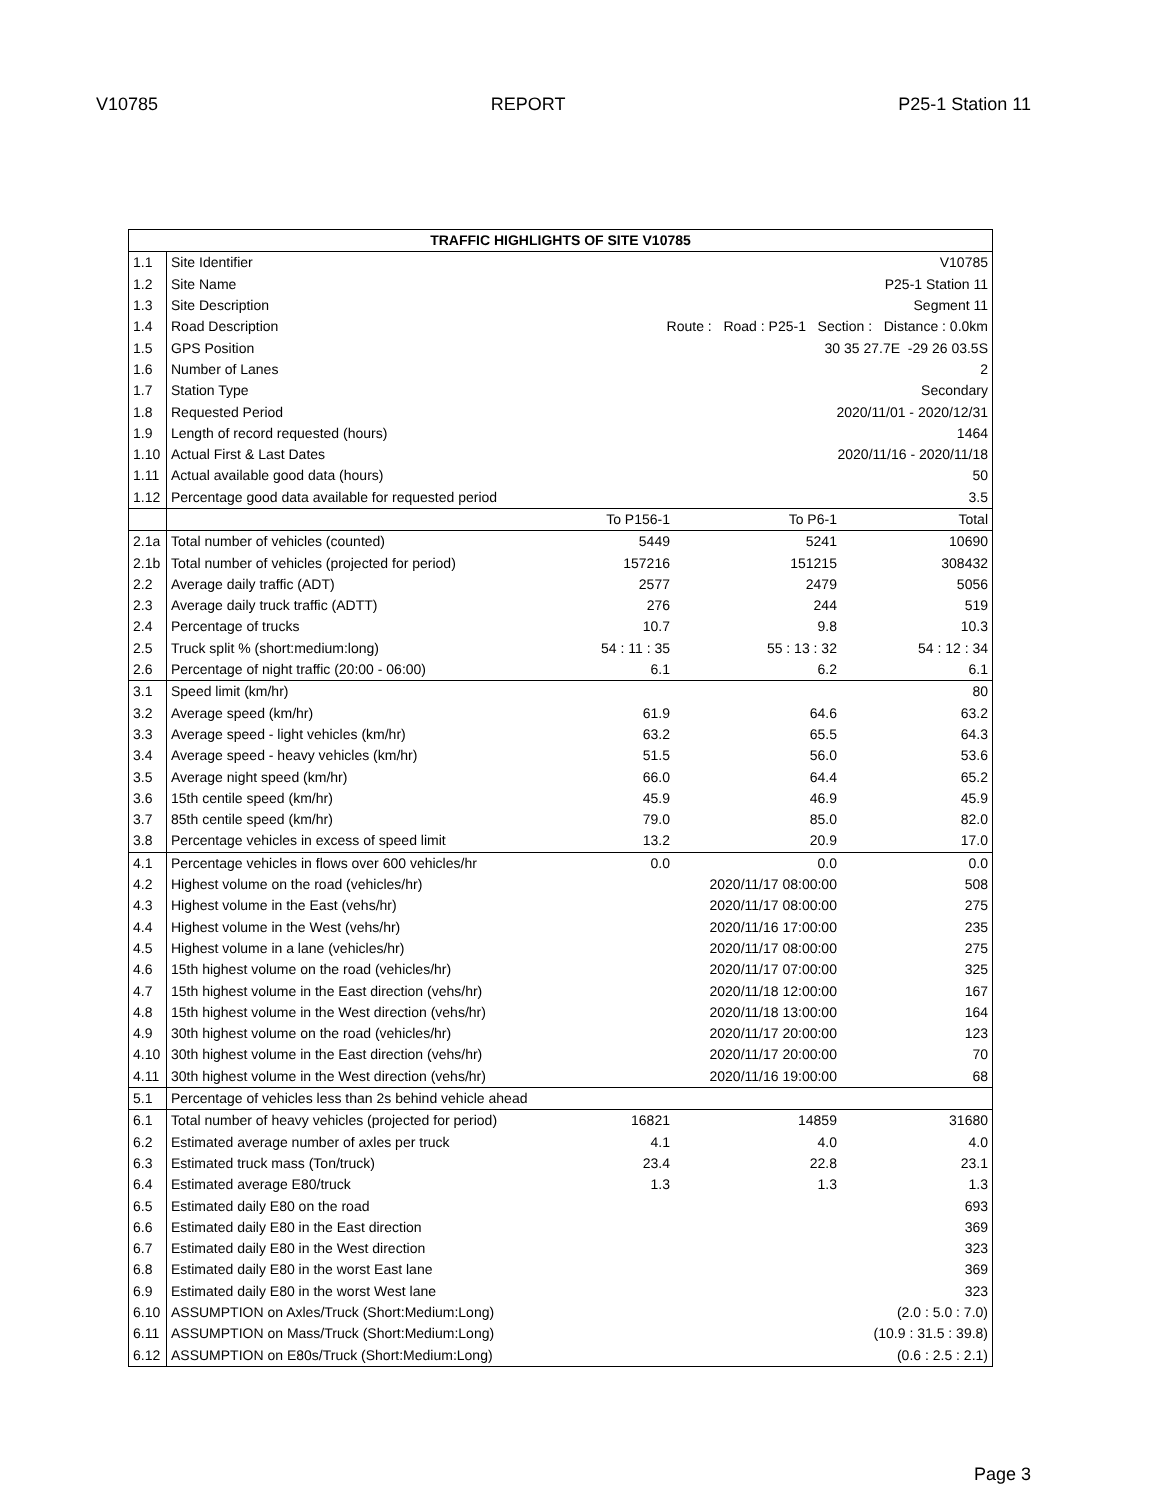V10785 REPORT P25-1 Station 11
| TRAFFIC HIGHLIGHTS OF SITE V10785 | | | | |
| --- | --- | --- | --- | --- |
| 1.1 | Site Identifier | V10785 | | |
| 1.2 | Site Name | P25-1 Station 11 | | |
| 1.3 | Site Description | Segment 11 | | |
| 1.4 | Road Description | Route : Road : P25-1 Section : Distance : 0.0km | | |
| 1.5 | GPS Position | 30 35 27.7E -29 26 03.5S | | |
| 1.6 | Number of Lanes | 2 | | |
| 1.7 | Station Type | Secondary | | |
| 1.8 | Requested Period | 2020/11/01 - 2020/12/31 | | |
| 1.9 | Length of record requested (hours) | 1464 | | |
| 1.10 | Actual First & Last Dates | 2020/11/16 - 2020/11/18 | | |
| 1.11 | Actual available good data (hours) | 50 | | |
| 1.12 | Percentage good data available for requested period | 3.5 | | |
| | | To P156-1 | To P6-1 | Total |
| 2.1a | Total number of vehicles (counted) | 5449 | 5241 | 10690 |
| 2.1b | Total number of vehicles (projected for period) | 157216 | 151215 | 308432 |
| 2.2 | Average daily traffic (ADT) | 2577 | 2479 | 5056 |
| 2.3 | Average daily truck traffic (ADTT) | 276 | 244 | 519 |
| 2.4 | Percentage of trucks | 10.7 | 9.8 | 10.3 |
| 2.5 | Truck split % (short:medium:long) | 54 : 11 : 35 | 55 : 13 : 32 | 54 : 12 : 34 |
| 2.6 | Percentage of night traffic (20:00 - 06:00) | 6.1 | 6.2 | 6.1 |
| 3.1 | Speed limit (km/hr) | | | 80 |
| 3.2 | Average speed (km/hr) | 61.9 | 64.6 | 63.2 |
| 3.3 | Average speed - light vehicles (km/hr) | 63.2 | 65.5 | 64.3 |
| 3.4 | Average speed - heavy vehicles (km/hr) | 51.5 | 56.0 | 53.6 |
| 3.5 | Average night speed (km/hr) | 66.0 | 64.4 | 65.2 |
| 3.6 | 15th centile speed (km/hr) | 45.9 | 46.9 | 45.9 |
| 3.7 | 85th centile speed (km/hr) | 79.0 | 85.0 | 82.0 |
| 3.8 | Percentage vehicles in excess of speed limit | 13.2 | 20.9 | 17.0 |
| 4.1 | Percentage vehicles in flows over 600 vehicles/hr | 0.0 | 0.0 | 0.0 |
| 4.2 | Highest volume on the road (vehicles/hr) | | 2020/11/17 08:00:00 | 508 |
| 4.3 | Highest volume in the East (vehs/hr) | | 2020/11/17 08:00:00 | 275 |
| 4.4 | Highest volume in the West (vehs/hr) | | 2020/11/16 17:00:00 | 235 |
| 4.5 | Highest volume in a lane (vehicles/hr) | | 2020/11/17 08:00:00 | 275 |
| 4.6 | 15th highest volume on the road (vehicles/hr) | | 2020/11/17 07:00:00 | 325 |
| 4.7 | 15th highest volume in the East direction (vehs/hr) | | 2020/11/18 12:00:00 | 167 |
| 4.8 | 15th highest volume in the West direction (vehs/hr) | | 2020/11/18 13:00:00 | 164 |
| 4.9 | 30th highest volume on the road (vehicles/hr) | | 2020/11/17 20:00:00 | 123 |
| 4.10 | 30th highest volume in the East direction (vehs/hr) | | 2020/11/17 20:00:00 | 70 |
| 4.11 | 30th highest volume in the West direction (vehs/hr) | | 2020/11/16 19:00:00 | 68 |
| 5.1 | Percentage of vehicles less than 2s behind vehicle ahead | | | |
| 6.1 | Total number of heavy vehicles (projected for period) | 16821 | 14859 | 31680 |
| 6.2 | Estimated average number of axles per truck | 4.1 | 4.0 | 4.0 |
| 6.3 | Estimated truck mass (Ton/truck) | 23.4 | 22.8 | 23.1 |
| 6.4 | Estimated average E80/truck | 1.3 | 1.3 | 1.3 |
| 6.5 | Estimated daily E80 on the road | | | 693 |
| 6.6 | Estimated daily E80 in the East direction | | | 369 |
| 6.7 | Estimated daily E80 in the West direction | | | 323 |
| 6.8 | Estimated daily E80 in the worst East lane | | | 369 |
| 6.9 | Estimated daily E80 in the worst West lane | | | 323 |
| 6.10 | ASSUMPTION on Axles/Truck (Short:Medium:Long) | | | (2.0 : 5.0 : 7.0) |
| 6.11 | ASSUMPTION on Mass/Truck (Short:Medium:Long) | | | (10.9 : 31.5 : 39.8) |
| 6.12 | ASSUMPTION on E80s/Truck (Short:Medium:Long) | | | (0.6 : 2.5 : 2.1) |
Page 3